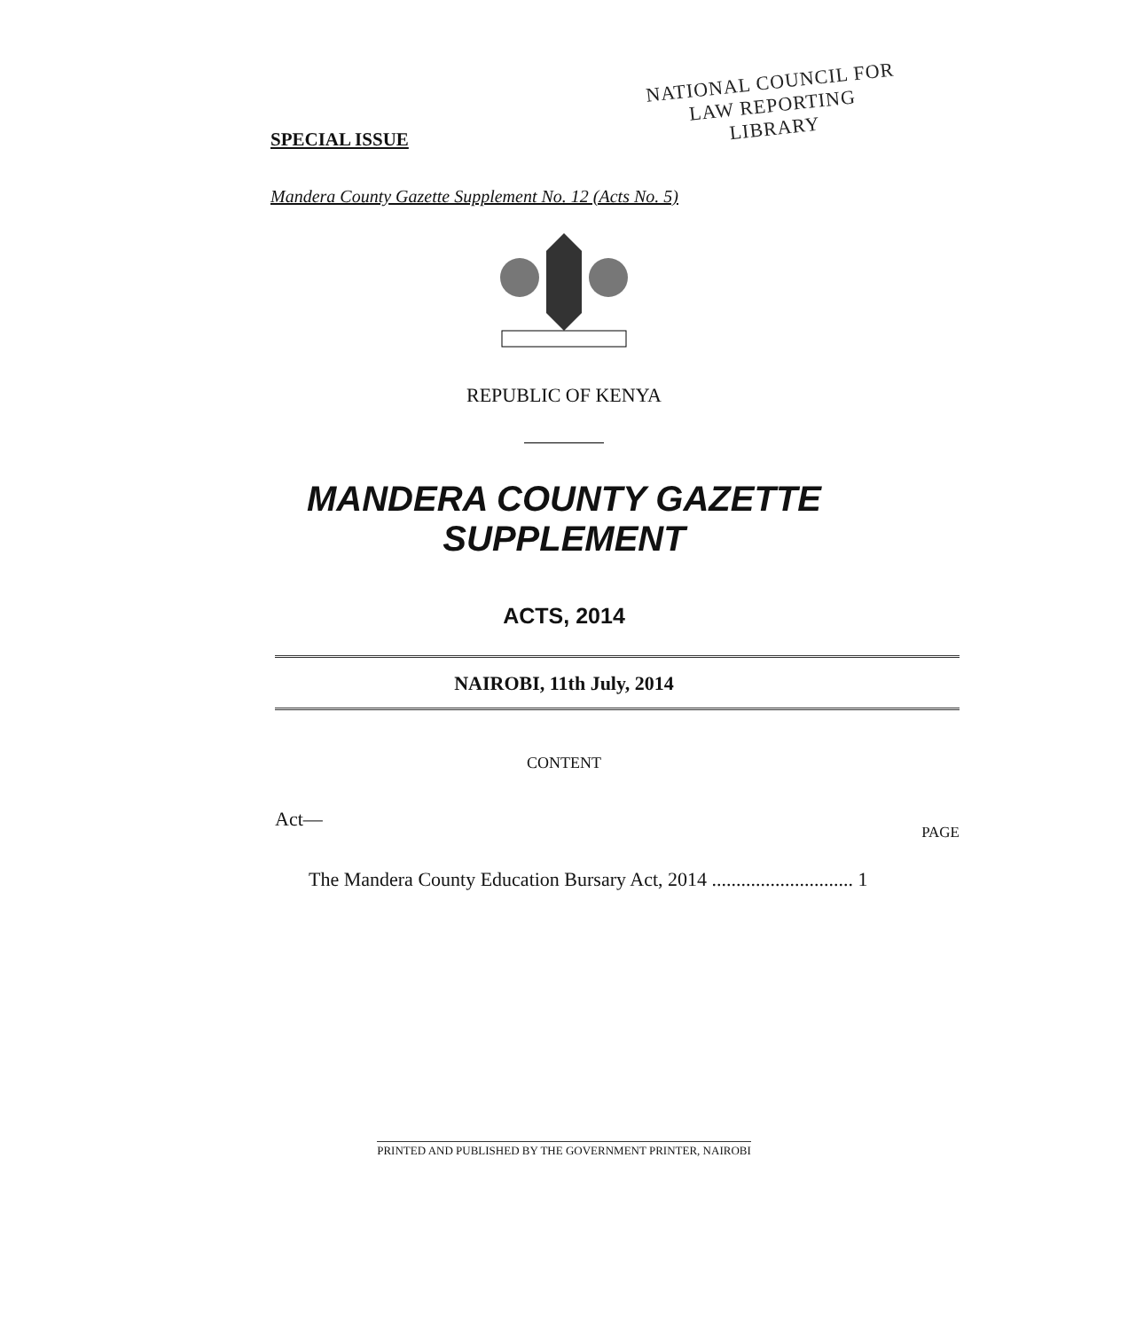SPECIAL ISSUE
NATIONAL COUNCIL FOR
LAW REPORTING
LIBRARY
Mandera County Gazette Supplement No. 12 (Acts No. 5)
REPUBLIC OF KENYA
MANDERA COUNTY GAZETTE
SUPPLEMENT
ACTS, 2014
NAIROBI, 11th July, 2014
CONTENT
Act—
PAGE
The Mandera County Education Bursary Act, 2014 ............................. 1
PRINTED AND PUBLISHED BY THE GOVERNMENT PRINTER, NAIROBI